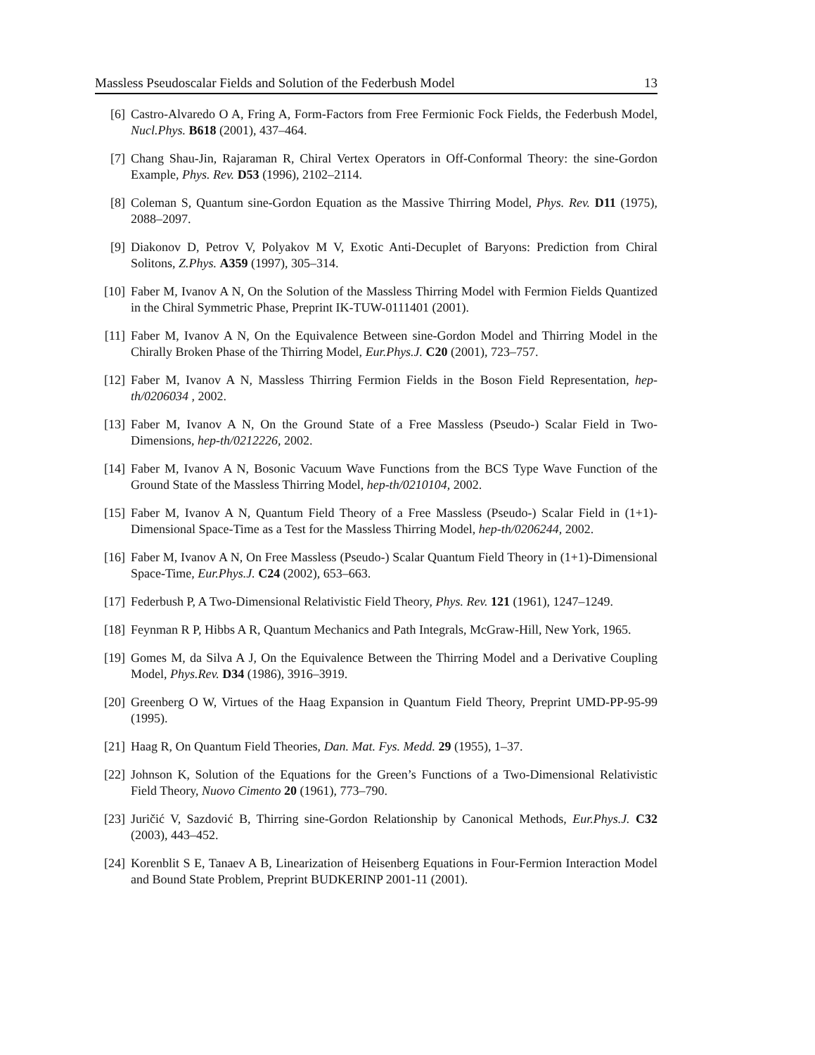Massless Pseudoscalar Fields and Solution of the Federbush Model 13
[6] Castro-Alvaredo O A, Fring A, Form-Factors from Free Fermionic Fock Fields, the Federbush Model, Nucl.Phys. B618 (2001), 437–464.
[7] Chang Shau-Jin, Rajaraman R, Chiral Vertex Operators in Off-Conformal Theory: the sine-Gordon Example, Phys. Rev. D53 (1996), 2102–2114.
[8] Coleman S, Quantum sine-Gordon Equation as the Massive Thirring Model, Phys. Rev. D11 (1975), 2088–2097.
[9] Diakonov D, Petrov V, Polyakov M V, Exotic Anti-Decuplet of Baryons: Prediction from Chiral Solitons, Z.Phys. A359 (1997), 305–314.
[10] Faber M, Ivanov A N, On the Solution of the Massless Thirring Model with Fermion Fields Quantized in the Chiral Symmetric Phase, Preprint IK-TUW-0111401 (2001).
[11] Faber M, Ivanov A N, On the Equivalence Between sine-Gordon Model and Thirring Model in the Chirally Broken Phase of the Thirring Model, Eur.Phys.J. C20 (2001), 723–757.
[12] Faber M, Ivanov A N, Massless Thirring Fermion Fields in the Boson Field Representation, hep-th/0206034 , 2002.
[13] Faber M, Ivanov A N, On the Ground State of a Free Massless (Pseudo-) Scalar Field in Two-Dimensions, hep-th/0212226, 2002.
[14] Faber M, Ivanov A N, Bosonic Vacuum Wave Functions from the BCS Type Wave Function of the Ground State of the Massless Thirring Model, hep-th/0210104, 2002.
[15] Faber M, Ivanov A N, Quantum Field Theory of a Free Massless (Pseudo-) Scalar Field in (1+1)-Dimensional Space-Time as a Test for the Massless Thirring Model, hep-th/0206244, 2002.
[16] Faber M, Ivanov A N, On Free Massless (Pseudo-) Scalar Quantum Field Theory in (1+1)-Dimensional Space-Time, Eur.Phys.J. C24 (2002), 653–663.
[17] Federbush P, A Two-Dimensional Relativistic Field Theory, Phys. Rev. 121 (1961), 1247–1249.
[18] Feynman R P, Hibbs A R, Quantum Mechanics and Path Integrals, McGraw-Hill, New York, 1965.
[19] Gomes M, da Silva A J, On the Equivalence Between the Thirring Model and a Derivative Coupling Model, Phys.Rev. D34 (1986), 3916–3919.
[20] Greenberg O W, Virtues of the Haag Expansion in Quantum Field Theory, Preprint UMD-PP-95-99 (1995).
[21] Haag R, On Quantum Field Theories, Dan. Mat. Fys. Medd. 29 (1955), 1–37.
[22] Johnson K, Solution of the Equations for the Green’s Functions of a Two-Dimensional Relativistic Field Theory, Nuovo Cimento 20 (1961), 773–790.
[23] Juričić V, Sazdović B, Thirring sine-Gordon Relationship by Canonical Methods, Eur.Phys.J. C32 (2003), 443–452.
[24] Korenblit S E, Tanaev A B, Linearization of Heisenberg Equations in Four-Fermion Interaction Model and Bound State Problem, Preprint BUDKERINP 2001-11 (2001).